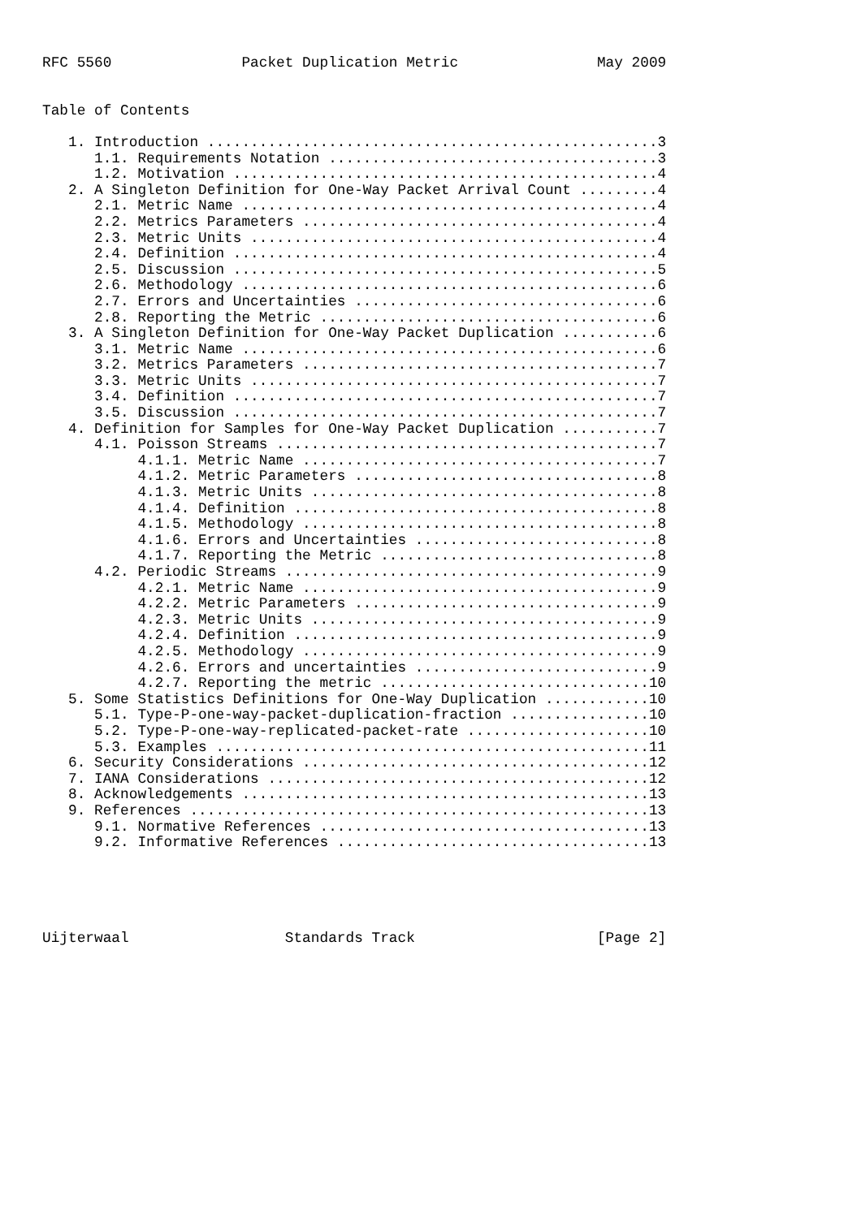RFC 5560               Packet Duplication Metric                May 2009


Table of Contents

   1. Introduction ....................................................3
      1.1. Requirements Notation ......................................3
      1.2. Motivation .................................................4
   2. A Singleton Definition for One-Way Packet Arrival Count .........4
      2.1. Metric Name ................................................4
      2.2. Metrics Parameters .........................................4
      2.3. Metric Units ...............................................4
      2.4. Definition .................................................4
      2.5. Discussion .................................................5
      2.6. Methodology ................................................6
      2.7. Errors and Uncertainties ...................................6
      2.8. Reporting the Metric .......................................6
   3. A Singleton Definition for One-Way Packet Duplication ...........6
      3.1. Metric Name ................................................6
      3.2. Metrics Parameters .........................................7
      3.3. Metric Units ...............................................7
      3.4. Definition .................................................7
      3.5. Discussion .................................................7
   4. Definition for Samples for One-Way Packet Duplication ...........7
      4.1. Poisson Streams ............................................7
           4.1.1. Metric Name .........................................7
           4.1.2. Metric Parameters ...................................8
           4.1.3. Metric Units ........................................8
           4.1.4. Definition ..........................................8
           4.1.5. Methodology .........................................8
           4.1.6. Errors and Uncertainties ............................8
           4.1.7. Reporting the Metric ................................8
      4.2. Periodic Streams ...........................................9
           4.2.1. Metric Name .........................................9
           4.2.2. Metric Parameters ...................................9
           4.2.3. Metric Units ........................................9
           4.2.4. Definition ..........................................9
           4.2.5. Methodology .........................................9
           4.2.6. Errors and uncertainties ............................9
           4.2.7. Reporting the metric ...............................10
   5. Some Statistics Definitions for One-Way Duplication ............10
      5.1. Type-P-one-way-packet-duplication-fraction ................10
      5.2. Type-P-one-way-replicated-packet-rate .....................10
      5.3. Examples ..................................................11
   6. Security Considerations ........................................12
   7. IANA Considerations ............................................12
   8. Acknowledgements ...............................................13
   9. References .....................................................13
      9.1. Normative References ......................................13
      9.2. Informative References ....................................13





Uijterwaal                  Standards Track                     [Page 2]